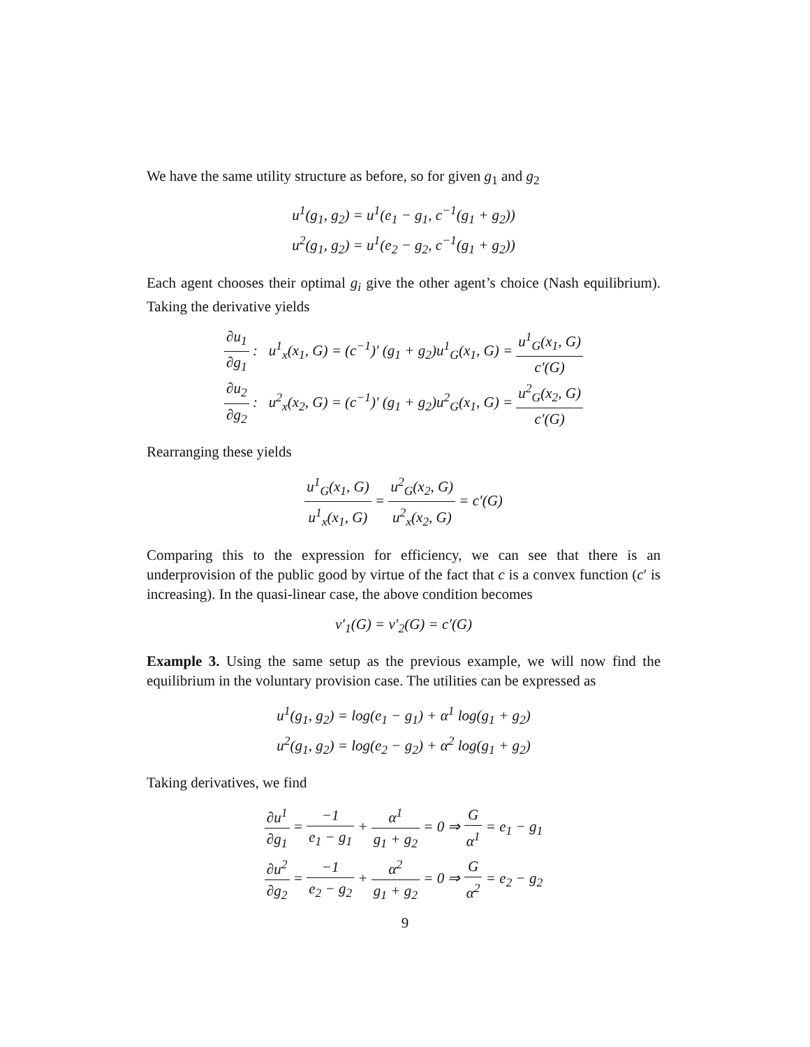We have the same utility structure as before, so for given g<sub>1</sub> and g<sub>2</sub>
u<sup>1</sup>(g<sub>1</sub>, g<sub>2</sub>) = u<sup>1</sup>(e<sub>1</sub> − g<sub>1</sub>, c<sup>−1</sup>(g<sub>1</sub> + g<sub>2</sub>))
u<sup>2</sup>(g<sub>1</sub>, g<sub>2</sub>) = u<sup>1</sup>(e<sub>2</sub> − g<sub>2</sub>, c<sup>−1</sup>(g<sub>1</sub> + g<sub>2</sub>))
Each agent chooses their optimal g<sub>i</sub> give the other agent’s choice (Nash equilibrium). Taking the derivative yields
∂u<sub>1</sub> ∂g<sub>1</sub> : u<sup>1</sup><sub>x</sub>(x<sub>1</sub>, G) = (c<sup>−1</sup>)′ (g<sub>1</sub> + g<sub>2</sub>)u<sup>1</sup><sub>G</sub>(x<sub>1</sub>, G) = u<sup>1</sup><sub>G</sub>(x<sub>1</sub>, G) c′(G)
∂u<sub>2</sub> ∂g<sub>2</sub> : u<sup>2</sup><sub>x</sub>(x<sub>2</sub>, G) = (c<sup>−1</sup>)′ (g<sub>1</sub> + g<sub>2</sub>)u<sup>2</sup><sub>G</sub>(x<sub>1</sub>, G) = u<sup>2</sup><sub>G</sub>(x<sub>2</sub>, G) c′(G)
Rearranging these yields
u<sup>1</sup><sub>G</sub>(x<sub>1</sub>, G) u<sup>1</sup><sub>x</sub>(x<sub>1</sub>, G) = u<sup>2</sup><sub>G</sub>(x<sub>2</sub>, G) u<sup>2</sup><sub>x</sub>(x<sub>2</sub>, G) = c′(G)
Comparing this to the expression for efficiency, we can see that there is an underprovision of the public good by virtue of the fact that c is a convex function (c′ is increasing). In the quasi-linear case, the above condition becomes
v′<sub>1</sub>(G) = v′<sub>2</sub>(G) = c′(G)
Example 3. Using the same setup as the previous example, we will now find the equilibrium in the voluntary provision case. The utilities can be expressed as
u<sup>1</sup>(g<sub>1</sub>, g<sub>2</sub>) = log(e<sub>1</sub> − g<sub>1</sub>) + α<sup>1</sup> log(g<sub>1</sub> + g<sub>2</sub>)
u<sup>2</sup>(g<sub>1</sub>, g<sub>2</sub>) = log(e<sub>2</sub> − g<sub>2</sub>) + α<sup>2</sup> log(g<sub>1</sub> + g<sub>2</sub>)
Taking derivatives, we find
∂u<sup>1</sup> ∂g<sub>1</sub> = −1 e<sub>1</sub> − g<sub>1</sub> + α<sup>1</sup> g<sub>1</sub> + g<sub>2</sub> = 0 ⇒ G α<sup>1</sup> = e<sub>1</sub> − g<sub>1</sub>
∂u<sup>2</sup> ∂g<sub>2</sub> = −1 e<sub>2</sub> − g<sub>2</sub> + α<sup>2</sup> g<sub>1</sub> + g<sub>2</sub> = 0 ⇒ G α<sup>2</sup> = e<sub>2</sub> − g<sub>2</sub>
9